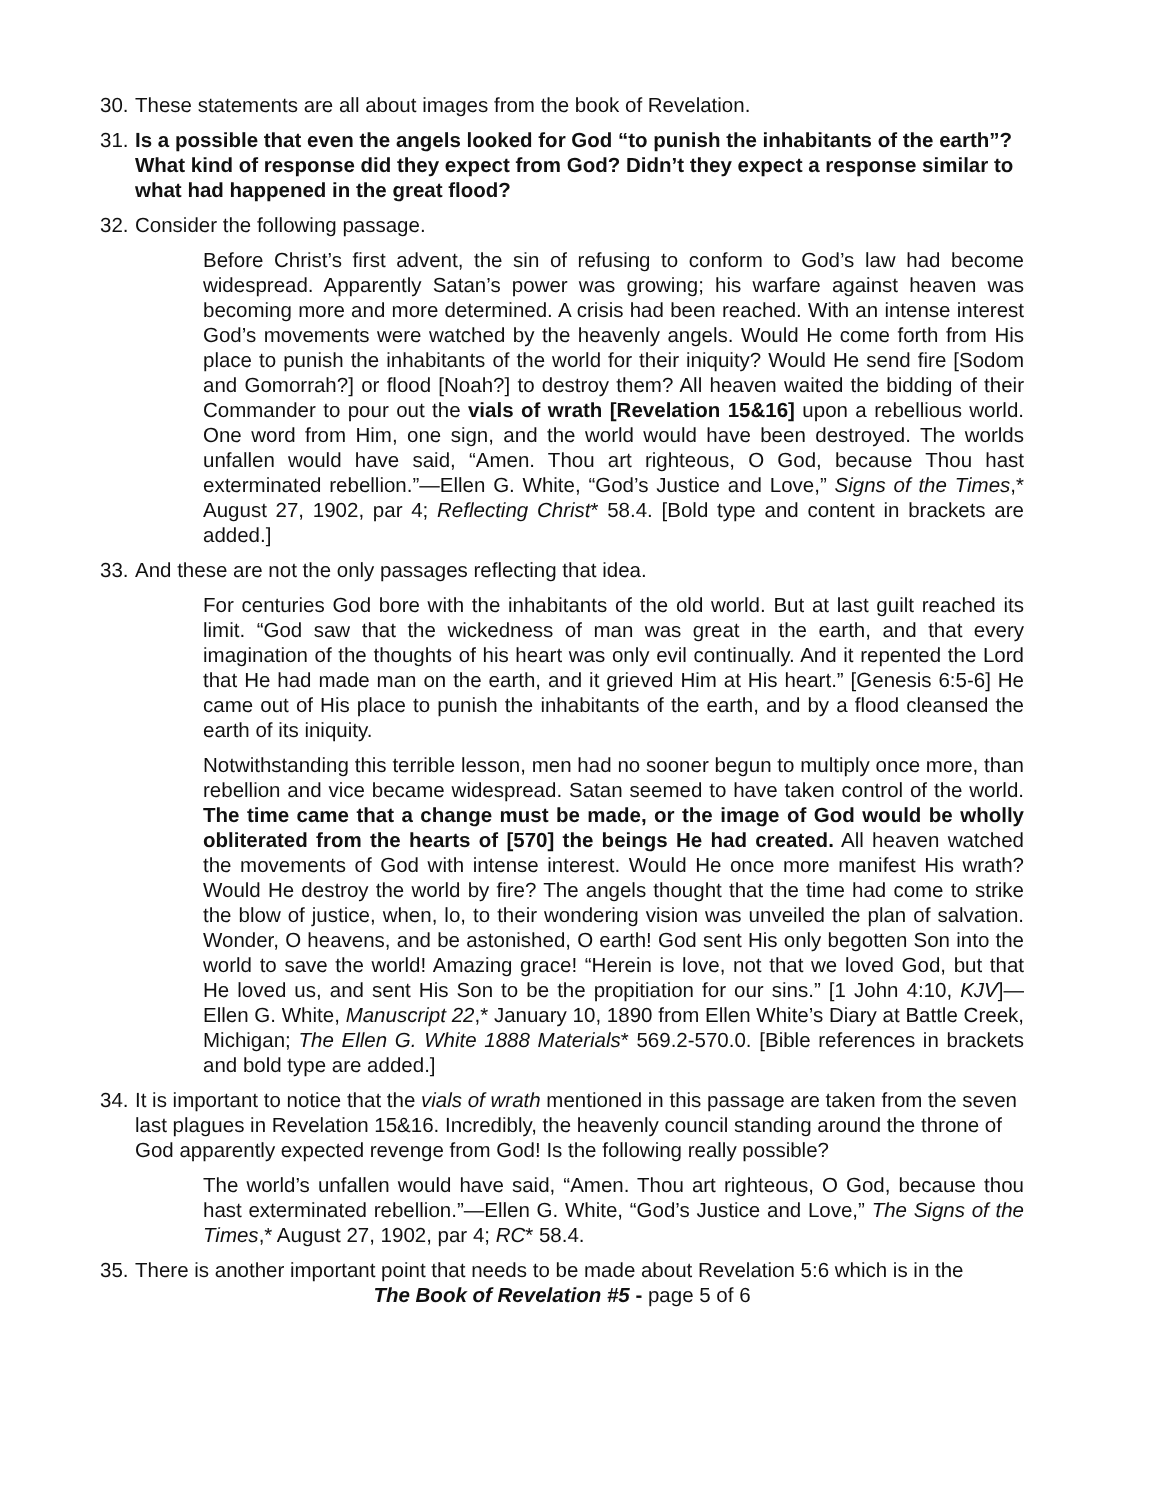30.
These statements are all about images from the book of Revelation.
31.
Is a possible that even the angels looked for God “to punish the inhabitants of the earth”? What kind of response did they expect from God? Didn’t they expect a response similar to what had happened in the great flood?
32.
Consider the following passage.
Before Christ’s first advent, the sin of refusing to conform to God’s law had become widespread. Apparently Satan’s power was growing; his warfare against heaven was becoming more and more determined. A crisis had been reached. With an intense interest God’s movements were watched by the heavenly angels. Would He come forth from His place to punish the inhabitants of the world for their iniquity? Would He send fire [Sodom and Gomorrah?] or flood [Noah?] to destroy them? All heaven waited the bidding of their Commander to pour out the vials of wrath [Revelation 15&16] upon a rebellious world. One word from Him, one sign, and the world would have been destroyed. The worlds unfallen would have said, “Amen. Thou art righteous, O God, because Thou hast exterminated rebellion.”—Ellen G. White, “God’s Justice and Love,” Signs of the Times,* August 27, 1902, par 4; Reflecting Christ* 58.4. [Bold type and content in brackets are added.]
33.
And these are not the only passages reflecting that idea.
For centuries God bore with the inhabitants of the old world. But at last guilt reached its limit. “God saw that the wickedness of man was great in the earth, and that every imagination of the thoughts of his heart was only evil continually. And it repented the Lord that He had made man on the earth, and it grieved Him at His heart.” [Genesis 6:5-6] He came out of His place to punish the inhabitants of the earth, and by a flood cleansed the earth of its iniquity.
Notwithstanding this terrible lesson, men had no sooner begun to multiply once more, than rebellion and vice became widespread. Satan seemed to have taken control of the world. The time came that a change must be made, or the image of God would be wholly obliterated from the hearts of [570] the beings He had created. All heaven watched the movements of God with intense interest. Would He once more manifest His wrath? Would He destroy the world by fire? The angels thought that the time had come to strike the blow of justice, when, lo, to their wondering vision was unveiled the plan of salvation. Wonder, O heavens, and be astonished, O earth! God sent His only begotten Son into the world to save the world! Amazing grace! “Herein is love, not that we loved God, but that He loved us, and sent His Son to be the propitiation for our sins.” [1 John 4:10, KJV]—Ellen G. White, Manuscript 22,* January 10, 1890 from Ellen White’s Diary at Battle Creek, Michigan; The Ellen G. White 1888 Materials* 569.2-570.0. [Bible references in brackets and bold type are added.]
34.
It is important to notice that the vials of wrath mentioned in this passage are taken from the seven last plagues in Revelation 15&16. Incredibly, the heavenly council standing around the throne of God apparently expected revenge from God! Is the following really possible?
The world’s unfallen would have said, “Amen. Thou art righteous, O God, because thou hast exterminated rebellion.”—Ellen G. White, “God’s Justice and Love,” The Signs of the Times,* August 27, 1902, par 4; RC* 58.4.
35.
There is another important point that needs to be made about Revelation 5:6 which is in the
The Book of Revelation #5 - page 5 of 6